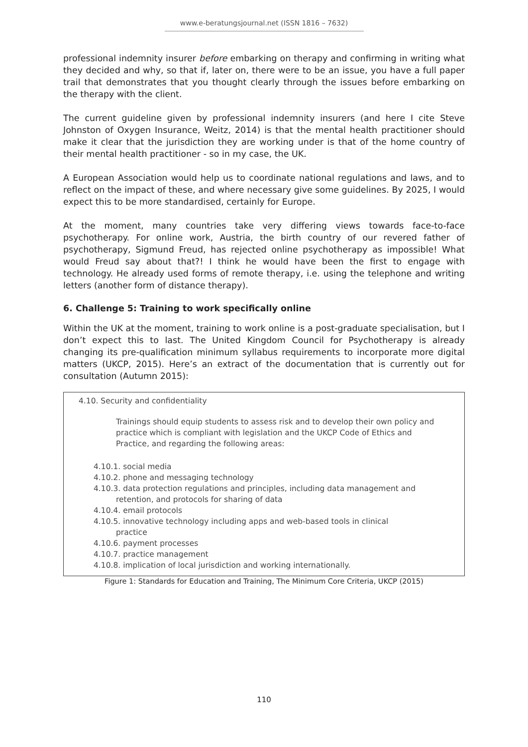www.e-beratungsjournal.net (ISSN 1816 – 7632)
professional indemnity insurer before embarking on therapy and confirming in writing what they decided and why, so that if, later on, there were to be an issue, you have a full paper trail that demonstrates that you thought clearly through the issues before embarking on the therapy with the client.
The current guideline given by professional indemnity insurers (and here I cite Steve Johnston of Oxygen Insurance, Weitz, 2014) is that the mental health practitioner should make it clear that the jurisdiction they are working under is that of the home country of their mental health practitioner - so in my case, the UK.
A European Association would help us to coordinate national regulations and laws, and to reflect on the impact of these, and where necessary give some guidelines. By 2025, I would expect this to be more standardised, certainly for Europe.
At the moment, many countries take very differing views towards face-to-face psychotherapy. For online work, Austria, the birth country of our revered father of psychotherapy, Sigmund Freud, has rejected online psychotherapy as impossible! What would Freud say about that?! I think he would have been the first to engage with technology. He already used forms of remote therapy, i.e. using the telephone and writing letters (another form of distance therapy).
6. Challenge 5: Training to work specifically online
Within the UK at the moment, training to work online is a post-graduate specialisation, but I don’t expect this to last. The United Kingdom Council for Psychotherapy is already changing its pre-qualification minimum syllabus requirements to incorporate more digital matters (UKCP, 2015). Here’s an extract of the documentation that is currently out for consultation (Autumn 2015):
4.10. Security and confidentiality
Trainings should equip students to assess risk and to develop their own policy and practice which is compliant with legislation and the UKCP Code of Ethics and Practice, and regarding the following areas:
4.10.1. social media
4.10.2. phone and messaging technology
4.10.3. data protection regulations and principles, including data management and
retention, and protocols for sharing of data
4.10.4. email protocols
4.10.5. innovative technology including apps and web-based tools in clinical
practice
4.10.6. payment processes
4.10.7. practice management
4.10.8. implication of local jurisdiction and working internationally.
Figure 1: Standards for Education and Training, The Minimum Core Criteria, UKCP (2015)
110